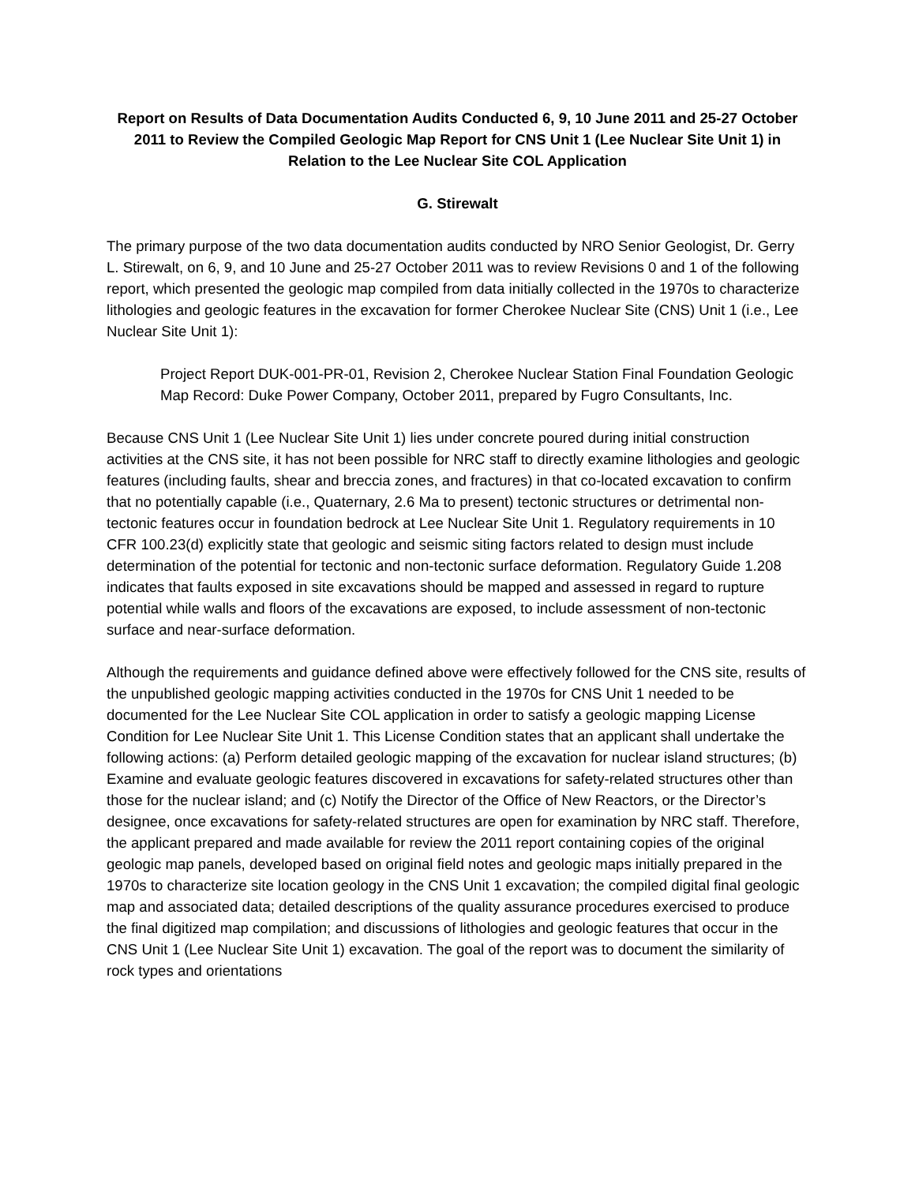Report on Results of Data Documentation Audits Conducted 6, 9, 10 June 2011 and 25-27 October 2011 to Review the Compiled Geologic Map Report for CNS Unit 1 (Lee Nuclear Site Unit 1) in Relation to the Lee Nuclear Site COL Application
G. Stirewalt
The primary purpose of the two data documentation audits conducted by NRO Senior Geologist, Dr. Gerry L. Stirewalt, on 6, 9, and 10 June and 25-27 October 2011 was to review Revisions 0 and 1 of the following report, which presented the geologic map compiled from data initially collected in the 1970s to characterize lithologies and geologic features in the excavation for former Cherokee Nuclear Site (CNS) Unit 1 (i.e., Lee Nuclear Site Unit 1):
Project Report DUK-001-PR-01, Revision 2, Cherokee Nuclear Station Final Foundation Geologic Map Record: Duke Power Company, October 2011, prepared by Fugro Consultants, Inc.
Because CNS Unit 1 (Lee Nuclear Site Unit 1) lies under concrete poured during initial construction activities at the CNS site, it has not been possible for NRC staff to directly examine lithologies and geologic features (including faults, shear and breccia zones, and fractures) in that co-located excavation to confirm that no potentially capable (i.e., Quaternary, 2.6 Ma to present) tectonic structures or detrimental non-tectonic features occur in foundation bedrock at Lee Nuclear Site Unit 1. Regulatory requirements in 10 CFR 100.23(d) explicitly state that geologic and seismic siting factors related to design must include determination of the potential for tectonic and non-tectonic surface deformation. Regulatory Guide 1.208 indicates that faults exposed in site excavations should be mapped and assessed in regard to rupture potential while walls and floors of the excavations are exposed, to include assessment of non-tectonic surface and near-surface deformation.
Although the requirements and guidance defined above were effectively followed for the CNS site, results of the unpublished geologic mapping activities conducted in the 1970s for CNS Unit 1 needed to be documented for the Lee Nuclear Site COL application in order to satisfy a geologic mapping License Condition for Lee Nuclear Site Unit 1. This License Condition states that an applicant shall undertake the following actions: (a) Perform detailed geologic mapping of the excavation for nuclear island structures; (b) Examine and evaluate geologic features discovered in excavations for safety-related structures other than those for the nuclear island; and (c) Notify the Director of the Office of New Reactors, or the Director’s designee, once excavations for safety-related structures are open for examination by NRC staff. Therefore, the applicant prepared and made available for review the 2011 report containing copies of the original geologic map panels, developed based on original field notes and geologic maps initially prepared in the 1970s to characterize site location geology in the CNS Unit 1 excavation; the compiled digital final geologic map and associated data; detailed descriptions of the quality assurance procedures exercised to produce the final digitized map compilation; and discussions of lithologies and geologic features that occur in the CNS Unit 1 (Lee Nuclear Site Unit 1) excavation. The goal of the report was to document the similarity of rock types and orientations